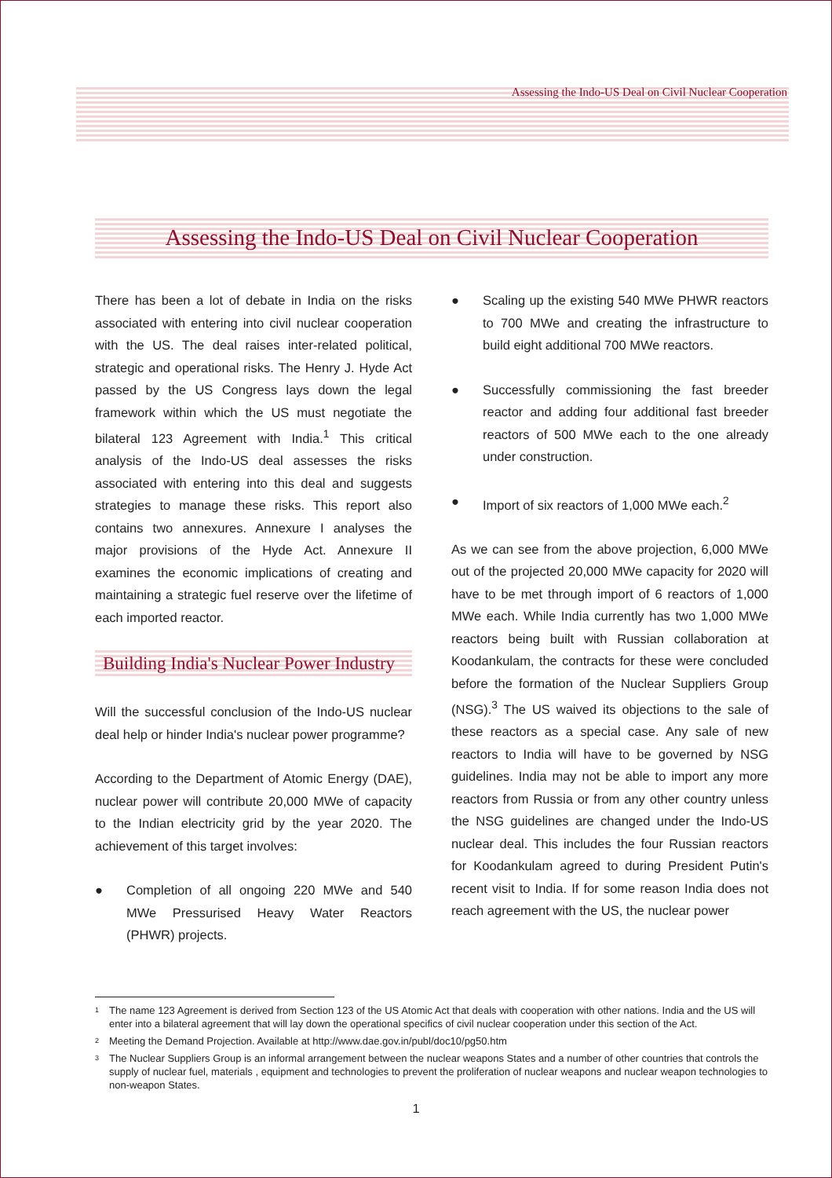Assessing the Indo-US Deal on Civil Nuclear Cooperation
Assessing the Indo-US Deal on Civil Nuclear Cooperation
There has been a lot of debate in India on the risks associated with entering into civil nuclear cooperation with the US. The deal raises inter-related political, strategic and operational risks. The Henry J. Hyde Act passed by the US Congress lays down the legal framework within which the US must negotiate the bilateral 123 Agreement with India.<sup>1</sup> This critical analysis of the Indo-US deal assesses the risks associated with entering into this deal and suggests strategies to manage these risks. This report also contains two annexures. Annexure I analyses the major provisions of the Hyde Act. Annexure II examines the economic implications of creating and maintaining a strategic fuel reserve over the lifetime of each imported reactor.
Building India's Nuclear Power Industry
Will the successful conclusion of the Indo-US nuclear deal help or hinder India's nuclear power programme?
According to the Department of Atomic Energy (DAE), nuclear power will contribute 20,000 MWe of capacity to the Indian electricity grid by the year 2020. The achievement of this target involves:
● Completion of all ongoing 220 MWe and 540 MWe Pressurised Heavy Water Reactors (PHWR) projects.
● Scaling up the existing 540 MWe PHWR reactors to 700 MWe and creating the infrastructure to build eight additional 700 MWe reactors.
● Successfully commissioning the fast breeder reactor and adding four additional fast breeder reactors of 500 MWe each to the one already under construction.
● Import of six reactors of 1,000 MWe each.<sup>2</sup>
As we can see from the above projection, 6,000 MWe out of the projected 20,000 MWe capacity for 2020 will have to be met through import of 6 reactors of 1,000 MWe each. While India currently has two 1,000 MWe reactors being built with Russian collaboration at Koodankulam, the contracts for these were concluded before the formation of the Nuclear Suppliers Group (NSG).<sup>3</sup> The US waived its objections to the sale of these reactors as a special case. Any sale of new reactors to India will have to be governed by NSG guidelines. India may not be able to import any more reactors from Russia or from any other country unless the NSG guidelines are changed under the Indo-US nuclear deal. This includes the four Russian reactors for Koodankulam agreed to during President Putin's recent visit to India. If for some reason India does not reach agreement with the US, the nuclear power
<sup>1</sup> The name 123 Agreement is derived from Section 123 of the US Atomic Act that deals with cooperation with other nations. India and the US will enter into a bilateral agreement that will lay down the operational specifics of civil nuclear cooperation under this section of the Act.
<sup>2</sup> Meeting the Demand Projection. Available at http://www.dae.gov.in/publ/doc10/pg50.htm
<sup>3</sup> The Nuclear Suppliers Group is an informal arrangement between the nuclear weapons States and a number of other countries that controls the supply of nuclear fuel, materials , equipment and technologies to prevent the proliferation of nuclear weapons and nuclear weapon technologies to non-weapon States.
1